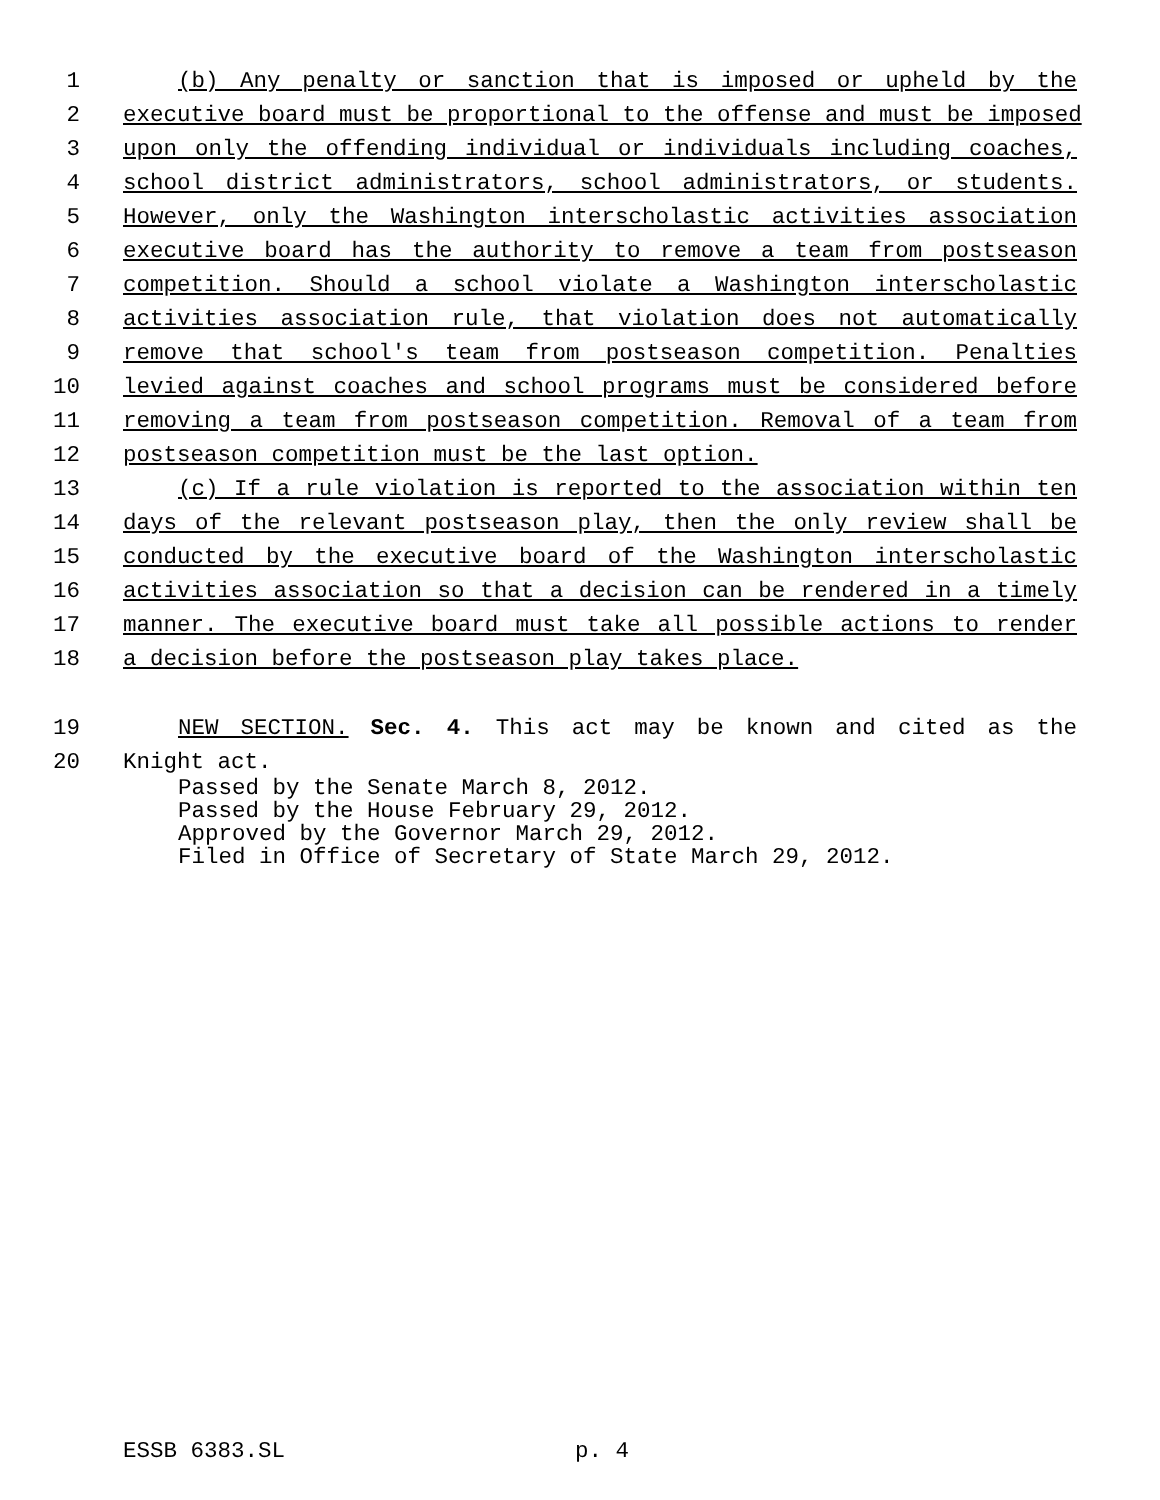1 (b) Any penalty or sanction that is imposed or upheld by the
2 executive board must be proportional to the offense and must be imposed
3 upon only the offending individual or individuals including coaches,
4 school district administrators, school administrators, or students.
5 However, only the Washington interscholastic activities association
6 executive board has the authority to remove a team from postseason
7 competition. Should a school violate a Washington interscholastic
8 activities association rule, that violation does not automatically
9 remove that school's team from postseason competition. Penalties
10 levied against coaches and school programs must be considered before
11 removing a team from postseason competition. Removal of a team from
12 postseason competition must be the last option.
13 (c) If a rule violation is reported to the association within ten
14 days of the relevant postseason play, then the only review shall be
15 conducted by the executive board of the Washington interscholastic
16 activities association so that a decision can be rendered in a timely
17 manner. The executive board must take all possible actions to render
18 a decision before the postseason play takes place.
19 NEW SECTION. Sec. 4. This act may be known and cited as the
20 Knight act.
Passed by the Senate March 8, 2012.
Passed by the House February 29, 2012.
Approved by the Governor March 29, 2012.
Filed in Office of Secretary of State March 29, 2012.
ESSB 6383.SL p. 4